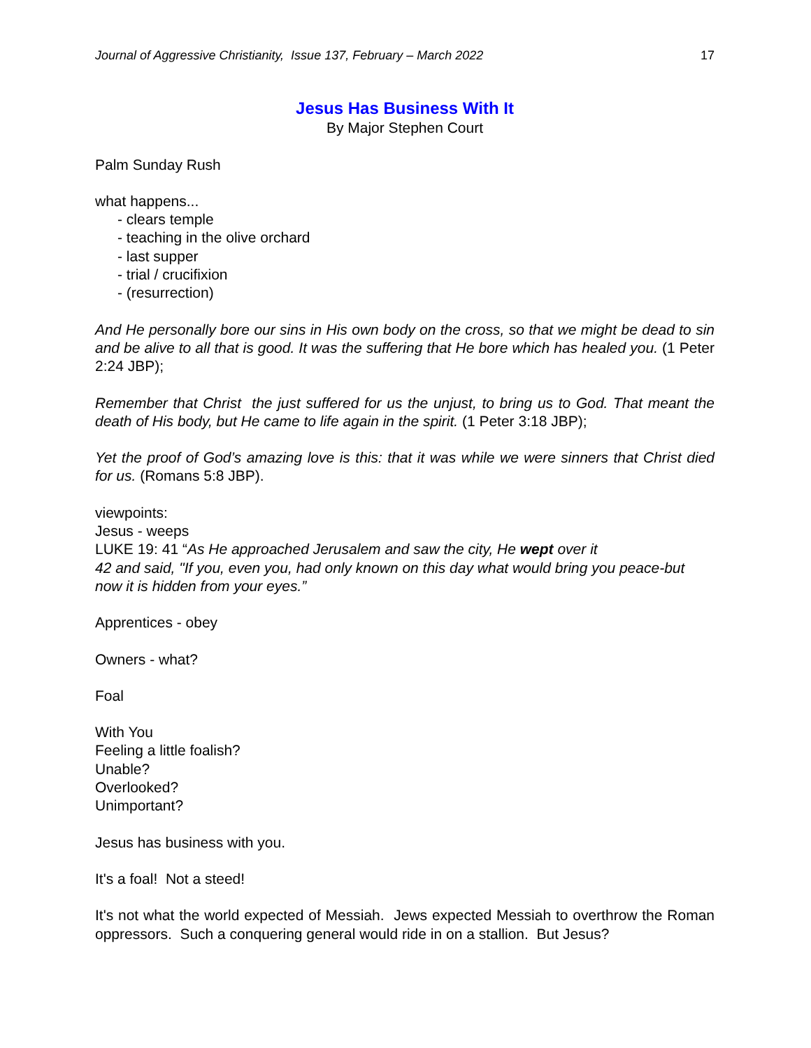Journal of Aggressive Christianity, Issue 137, February – March 2022 17
Jesus Has Business With It
By Major Stephen Court
Palm Sunday Rush
what happens...
- clears temple
- teaching in the olive orchard
- last supper
- trial / crucifixion
- (resurrection)
And He personally bore our sins in His own body on the cross, so that we might be dead to sin and be alive to all that is good. It was the suffering that He bore which has healed you. (1 Peter 2:24 JBP);
Remember that Christ the just suffered for us the unjust, to bring us to God. That meant the death of His body, but He came to life again in the spirit. (1 Peter 3:18 JBP);
Yet the proof of God’s amazing love is this: that it was while we were sinners that Christ died for us. (Romans 5:8 JBP).
viewpoints:
Jesus - weeps
LUKE 19: 41 “As He approached Jerusalem and saw the city, He wept over it
42 and said, "If you, even you, had only known on this day what would bring you peace-but now it is hidden from your eyes.”
Apprentices - obey
Owners - what?
Foal
With You
Feeling a little foalish?
Unable?
Overlooked?
Unimportant?
Jesus has business with you.
It's a foal! Not a steed!
It's not what the world expected of Messiah. Jews expected Messiah to overthrow the Roman oppressors. Such a conquering general would ride in on a stallion. But Jesus?